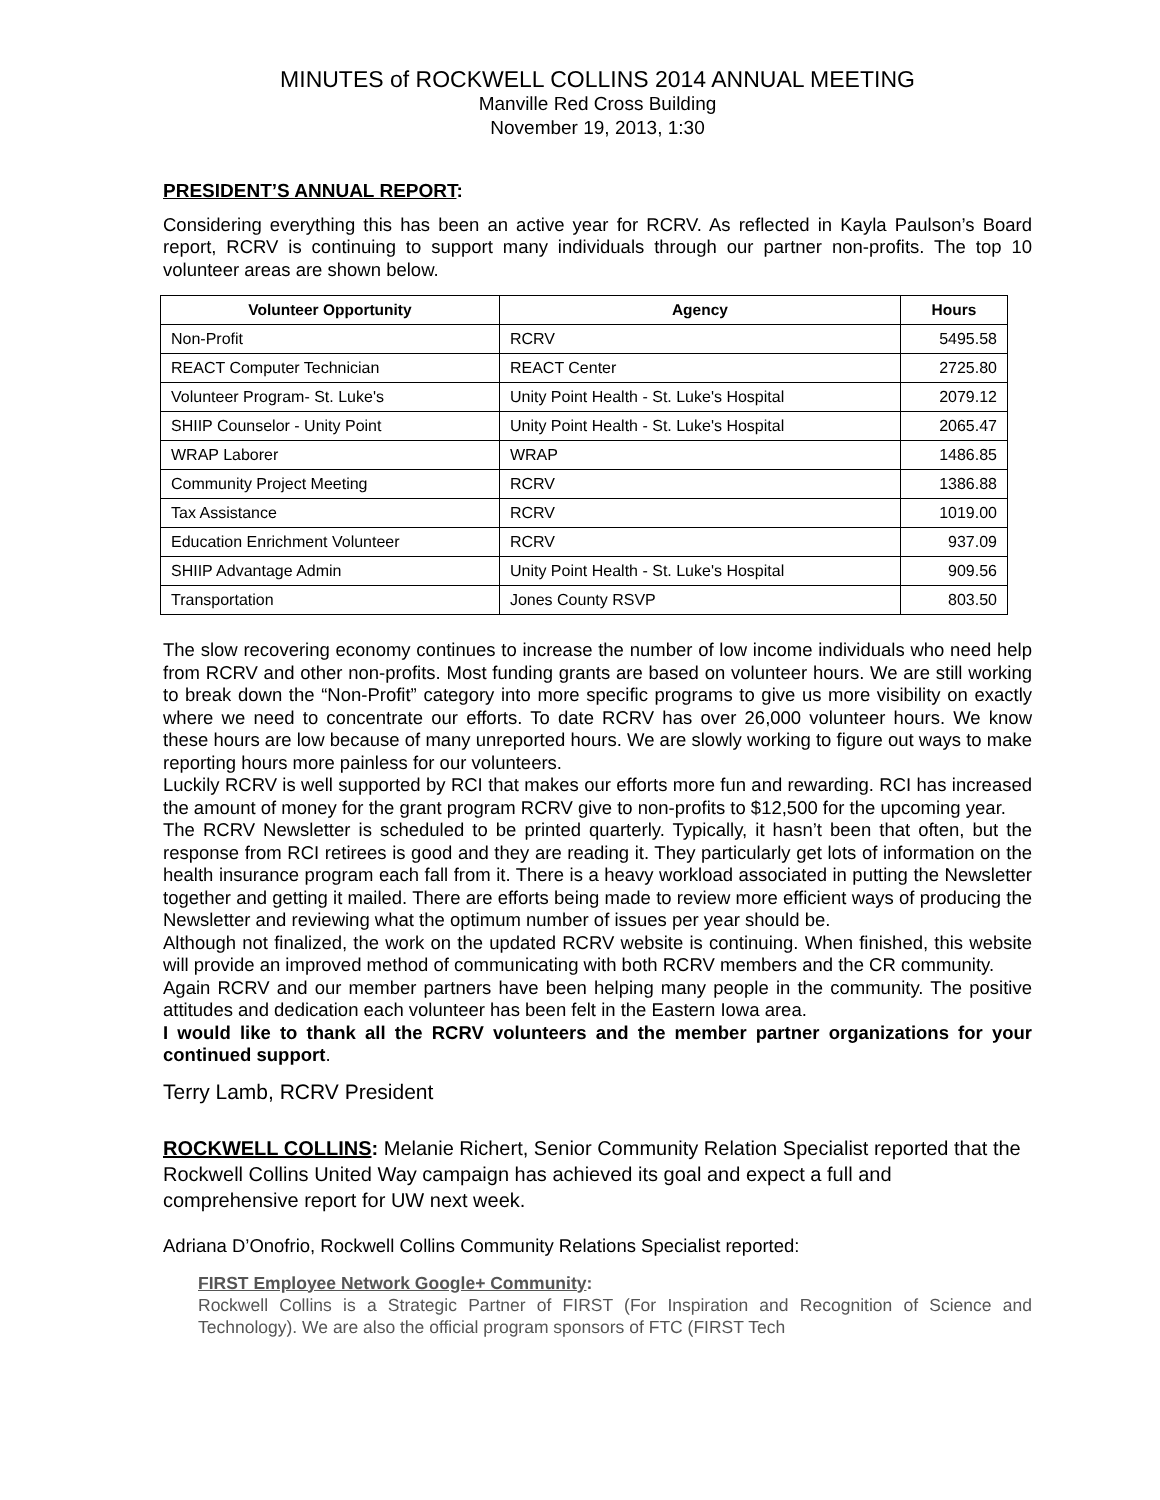MINUTES of ROCKWELL COLLINS 2014 ANNUAL MEETING
Manville Red Cross Building
November 19, 2013, 1:30
PRESIDENT’S ANNUAL REPORT:
Considering everything this has been an active year for RCRV. As reflected in Kayla Paulson’s Board report, RCRV is continuing to support many individuals through our partner non-profits. The top 10 volunteer areas are shown below.
| Volunteer Opportunity | Agency | Hours |
| --- | --- | --- |
| Non-Profit | RCRV | 5495.58 |
| REACT Computer Technician | REACT Center | 2725.80 |
| Volunteer Program- St. Luke's | Unity Point Health - St. Luke's Hospital | 2079.12 |
| SHIIP Counselor - Unity Point | Unity Point Health - St. Luke's Hospital | 2065.47 |
| WRAP Laborer | WRAP | 1486.85 |
| Community Project Meeting | RCRV | 1386.88 |
| Tax Assistance | RCRV | 1019.00 |
| Education Enrichment Volunteer | RCRV | 937.09 |
| SHIIP Advantage Admin | Unity Point Health - St. Luke's Hospital | 909.56 |
| Transportation | Jones County RSVP | 803.50 |
The slow recovering economy continues to increase the number of low income individuals who need help from RCRV and other non-profits. Most funding grants are based on volunteer hours. We are still working to break down the “Non-Profit” category into more specific programs to give us more visibility on exactly where we need to concentrate our efforts. To date RCRV has over 26,000 volunteer hours. We know these hours are low because of many unreported hours. We are slowly working to figure out ways to make reporting hours more painless for our volunteers.
Luckily RCRV is well supported by RCI that makes our efforts more fun and rewarding. RCI has increased the amount of money for the grant program RCRV give to non-profits to $12,500 for the upcoming year.
The RCRV Newsletter is scheduled to be printed quarterly. Typically, it hasn’t been that often, but the response from RCI retirees is good and they are reading it. They particularly get lots of information on the health insurance program each fall from it. There is a heavy workload associated in putting the Newsletter together and getting it mailed. There are efforts being made to review more efficient ways of producing the Newsletter and reviewing what the optimum number of issues per year should be.
Although not finalized, the work on the updated RCRV website is continuing. When finished, this website will provide an improved method of communicating with both RCRV members and the CR community.
Again RCRV and our member partners have been helping many people in the community. The positive attitudes and dedication each volunteer has been felt in the Eastern Iowa area.
I would like to thank all the RCRV volunteers and the member partner organizations for your continued support.
Terry Lamb, RCRV President
ROCKWELL COLLINS: Melanie Richert, Senior Community Relation Specialist reported that the Rockwell Collins United Way campaign has achieved its goal and expect a full and comprehensive report for UW next week.
Adriana D’Onofrio, Rockwell Collins Community Relations Specialist reported:
FIRST Employee Network Google+ Community:
Rockwell Collins is a Strategic Partner of FIRST (For Inspiration and Recognition of Science and Technology). We are also the official program sponsors of FTC (FIRST Tech